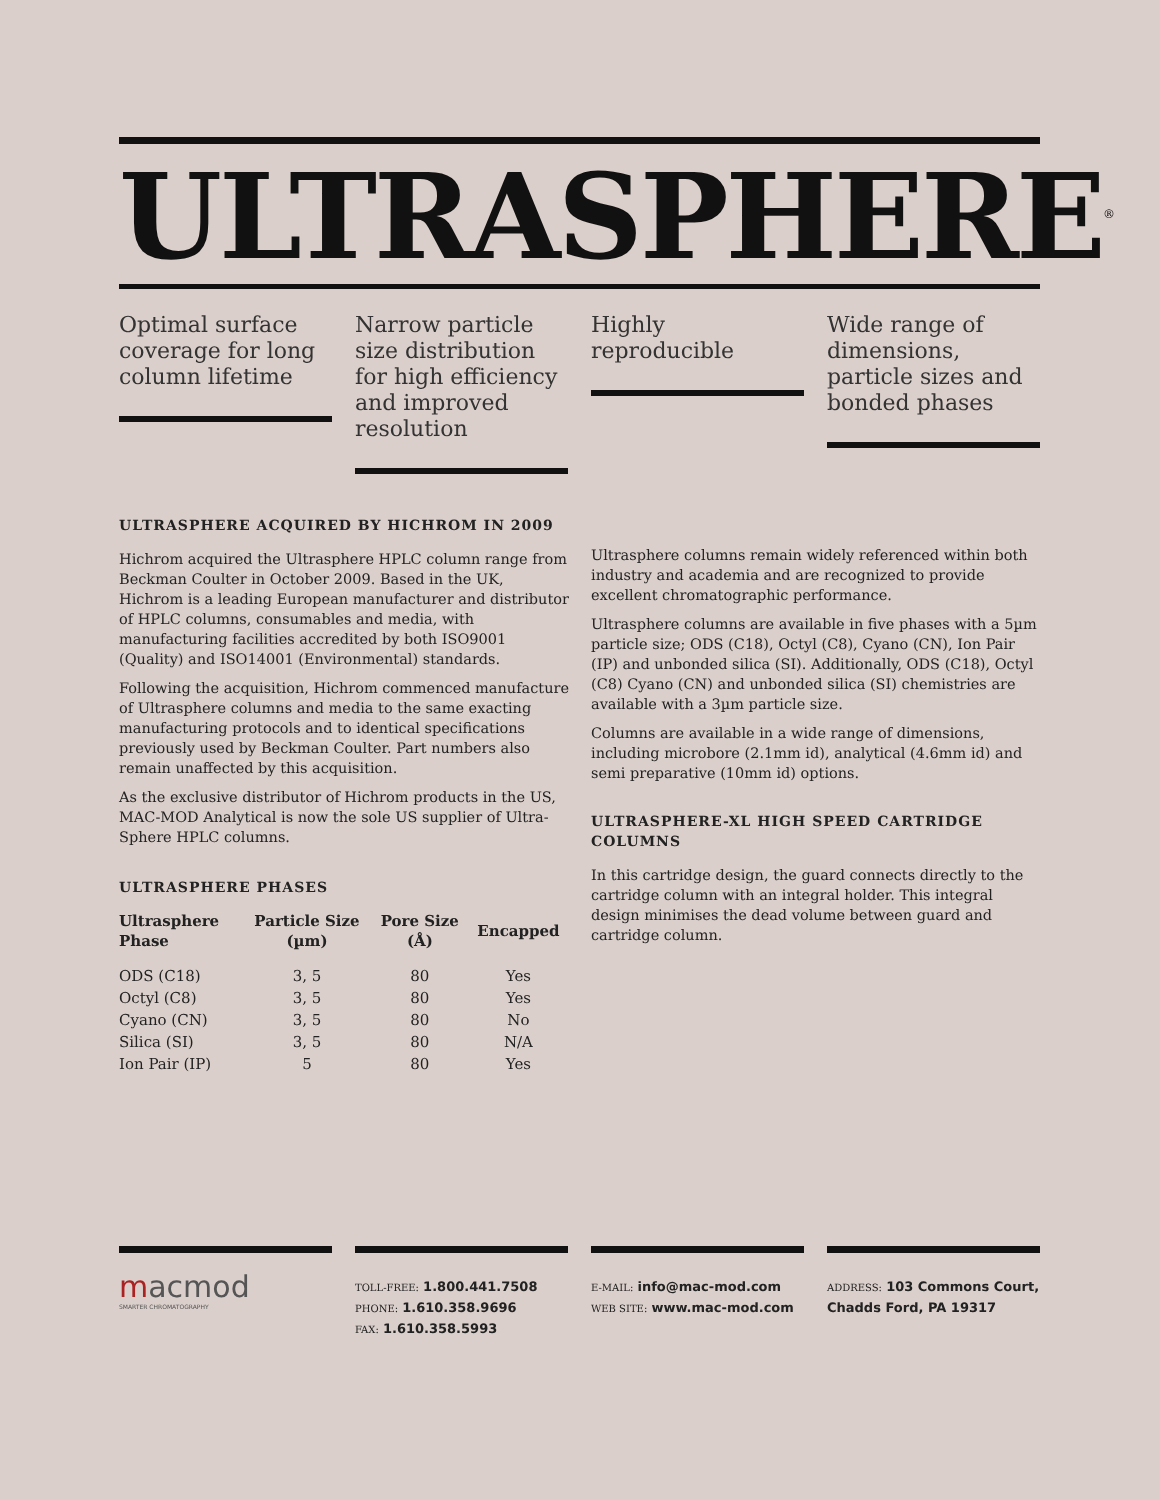ULTRASPHERE<sup>®</sup>
Optimal surface coverage for long column lifetime
Narrow particle size distribution for high efficiency and improved resolution
Highly reproducible
Wide range of dimensions, particle sizes and bonded phases
ULTRASPHERE ACQUIRED BY HICHROM IN 2009
Hichrom acquired the Ultrasphere HPLC column range from Beckman Coulter in October 2009. Based in the UK, Hichrom is a leading European manufacturer and distributor of HPLC columns, consumables and media, with manufacturing facilities accredited by both ISO9001 (Quality) and ISO14001 (Environmental) standards.
Following the acquisition, Hichrom commenced manufacture of Ultrasphere columns and media to the same exacting manufacturing protocols and to identical specifications previously used by Beckman Coulter. Part numbers also remain unaffected by this acquisition.
As the exclusive distributor of Hichrom products in the US, MAC-MOD Analytical is now the sole US supplier of Ultra-Sphere HPLC columns.
ULTRASPHERE PHASES
| Ultrasphere Phase | Particle Size (µm) | Pore Size (Å) | Encapped |
| --- | --- | --- | --- |
| ODS (C18) | 3, 5 | 80 | Yes |
| Octyl (C8) | 3, 5 | 80 | Yes |
| Cyano (CN) | 3, 5 | 80 | No |
| Silica (SI) | 3, 5 | 80 | N/A |
| Ion Pair (IP) | 5 | 80 | Yes |
Ultrasphere columns remain widely referenced within both industry and academia and are recognized to provide excellent chromatographic performance.
Ultrasphere columns are available in five phases with a 5µm particle size; ODS (C18), Octyl (C8), Cyano (CN), Ion Pair (IP) and unbonded silica (SI). Additionally, ODS (C18), Octyl (C8) Cyano (CN) and unbonded silica (SI) chemistries are available with a 3µm particle size.
Columns are available in a wide range of dimensions, including microbore (2.1mm id), analytical (4.6mm id) and semi preparative (10mm id) options.
ULTRASPHERE-XL HIGH SPEED CARTRIDGE COLUMNS
In this cartridge design, the guard connects directly to the cartridge column with an integral holder. This integral design minimises the dead volume between guard and cartridge column.
macmod
SMARTER CHROMATOGRAPHY
TOLL-FREE: 1.800.441.7508
PHONE: 1.610.358.9696
FAX: 1.610.358.5993
E-MAIL: info@mac-mod.com
WEB SITE: www.mac-mod.com
ADDRESS: 103 Commons Court, Chadds Ford, PA 19317